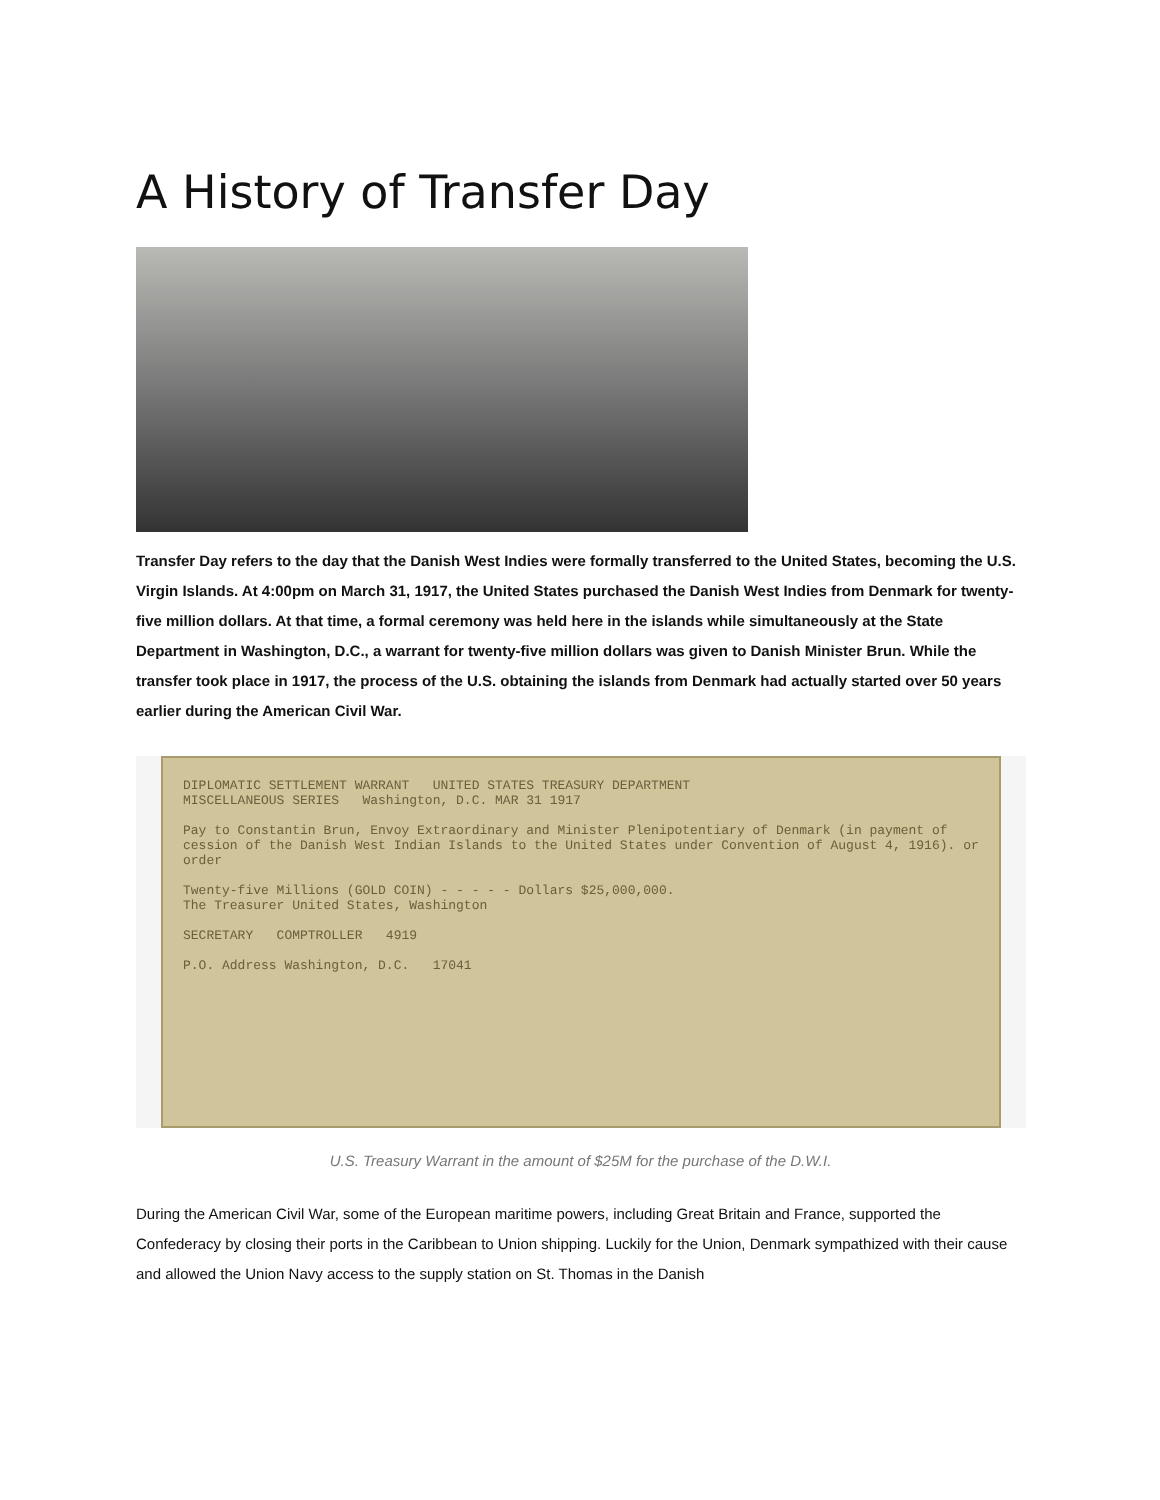A History of Transfer Day
Transfer Day refers to the day that the Danish West Indies were formally transferred to the United States, becoming the U.S. Virgin Islands. At 4:00pm on March 31, 1917, the United States purchased the Danish West Indies from Denmark for twenty-five million dollars. At that time, a formal ceremony was held here in the islands while simultaneously at the State Department in Washington, D.C., a warrant for twenty-five million dollars was given to Danish Minister Brun. While the transfer took place in 1917, the process of the U.S. obtaining the islands from Denmark had actually started over 50 years earlier during the American Civil War.
DIPLOMATIC SETTLEMENT WARRANT UNITED STATES TREASURY DEPARTMENT
MISCELLANEOUS SERIES Washington, D.C. MAR 31 1917
Pay to Constantin Brun, Envoy Extraordinary and Minister Plenipotentiary of Denmark (in payment of cession of the Danish West Indian Islands to the United States under Convention of August 4, 1916). or order
Twenty-five Millions (GOLD COIN) - - - - - Dollars $25,000,000.
The Treasurer United States, Washington
SECRETARY COMPTROLLER 4919
P.O. Address Washington, D.C. 17041
U.S. Treasury Warrant in the amount of $25M for the purchase of the D.W.I.
During the American Civil War, some of the European maritime powers, including Great Britain and France, supported the Confederacy by closing their ports in the Caribbean to Union shipping. Luckily for the Union, Denmark sympathized with their cause and allowed the Union Navy access to the supply station on St. Thomas in the Danish